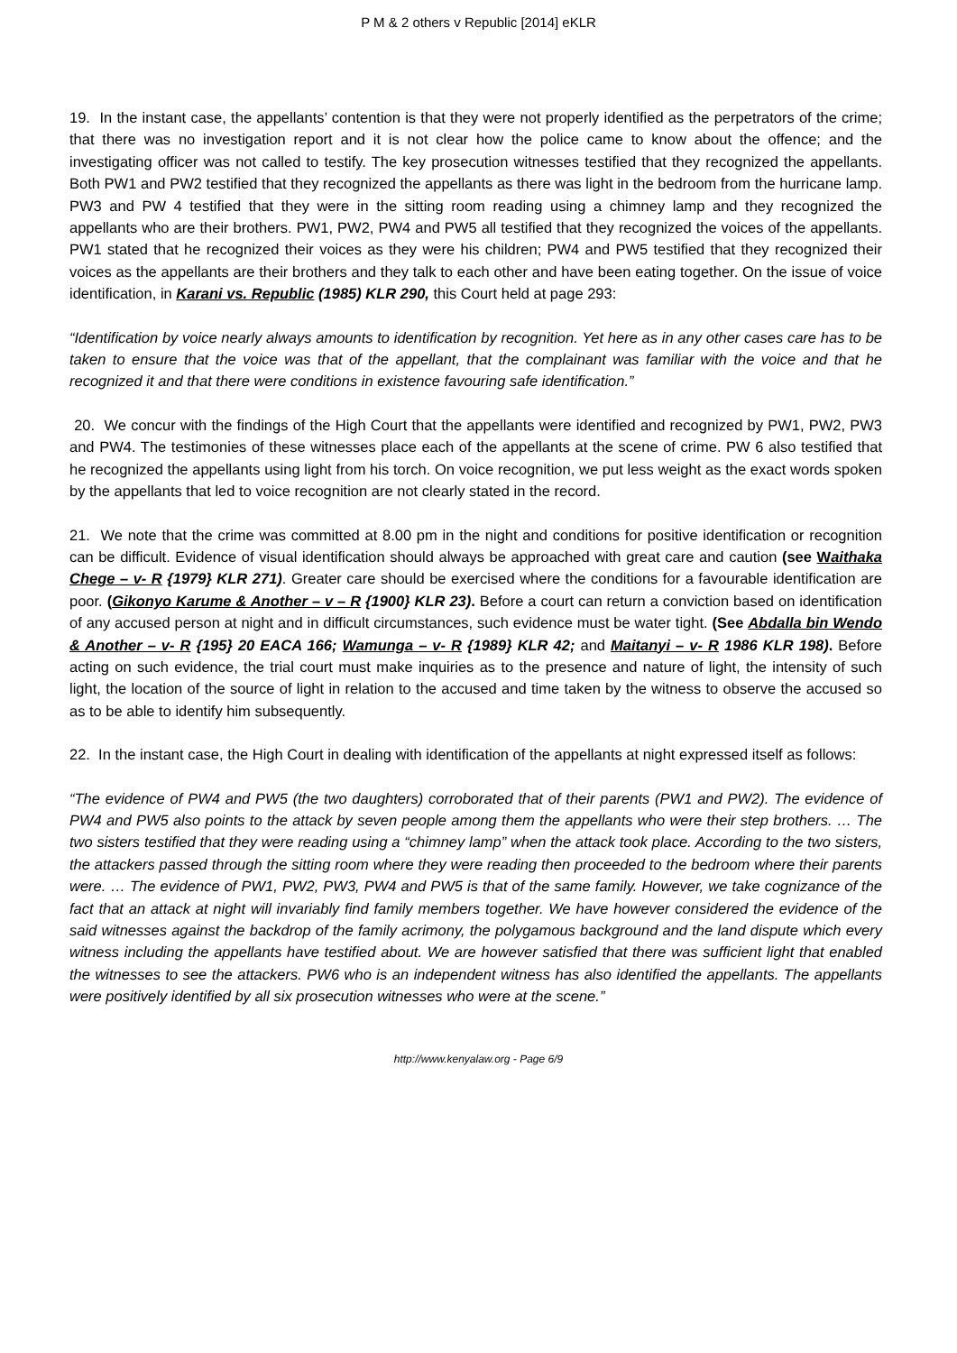P M & 2 others v Republic [2014] eKLR
19. In the instant case, the appellants’ contention is that they were not properly identified as the perpetrators of the crime; that there was no investigation report and it is not clear how the police came to know about the offence; and the investigating officer was not called to testify. The key prosecution witnesses testified that they recognized the appellants. Both PW1 and PW2 testified that they recognized the appellants as there was light in the bedroom from the hurricane lamp. PW3 and PW 4 testified that they were in the sitting room reading using a chimney lamp and they recognized the appellants who are their brothers. PW1, PW2, PW4 and PW5 all testified that they recognized the voices of the appellants. PW1 stated that he recognized their voices as they were his children; PW4 and PW5 testified that they recognized their voices as the appellants are their brothers and they talk to each other and have been eating together. On the issue of voice identification, in Karani vs. Republic (1985) KLR 290, this Court held at page 293:
“Identification by voice nearly always amounts to identification by recognition. Yet here as in any other cases care has to be taken to ensure that the voice was that of the appellant, that the complainant was familiar with the voice and that he recognized it and that there were conditions in existence favouring safe identification.”
20. We concur with the findings of the High Court that the appellants were identified and recognized by PW1, PW2, PW3 and PW4. The testimonies of these witnesses place each of the appellants at the scene of crime. PW 6 also testified that he recognized the appellants using light from his torch. On voice recognition, we put less weight as the exact words spoken by the appellants that led to voice recognition are not clearly stated in the record.
21. We note that the crime was committed at 8.00 pm in the night and conditions for positive identification or recognition can be difficult. Evidence of visual identification should always be approached with great care and caution (see Waithaka Chege – v- R {1979} KLR 271). Greater care should be exercised where the conditions for a favourable identification are poor. (Gikonyo Karume & Another – v – R {1900} KLR 23). Before a court can return a conviction based on identification of any accused person at night and in difficult circumstances, such evidence must be water tight. (See Abdalla bin Wendo & Another – v- R {195} 20 EACA 166; Wamunga – v- R {1989} KLR 42; and Maitanyi – v- R 1986 KLR 198). Before acting on such evidence, the trial court must make inquiries as to the presence and nature of light, the intensity of such light, the location of the source of light in relation to the accused and time taken by the witness to observe the accused so as to be able to identify him subsequently.
22. In the instant case, the High Court in dealing with identification of the appellants at night expressed itself as follows:
“The evidence of PW4 and PW5 (the two daughters) corroborated that of their parents (PW1 and PW2). The evidence of PW4 and PW5 also points to the attack by seven people among them the appellants who were their step brothers. … The two sisters testified that they were reading using a “chimney lamp” when the attack took place. According to the two sisters, the attackers passed through the sitting room where they were reading then proceeded to the bedroom where their parents were. … The evidence of PW1, PW2, PW3, PW4 and PW5 is that of the same family. However, we take cognizance of the fact that an attack at night will invariably find family members together. We have however considered the evidence of the said witnesses against the backdrop of the family acrimony, the polygamous background and the land dispute which every witness including the appellants have testified about. We are however satisfied that there was sufficient light that enabled the witnesses to see the attackers. PW6 who is an independent witness has also identified the appellants. The appellants were positively identified by all six prosecution witnesses who were at the scene.”
http://www.kenyalaw.org - Page 6/9